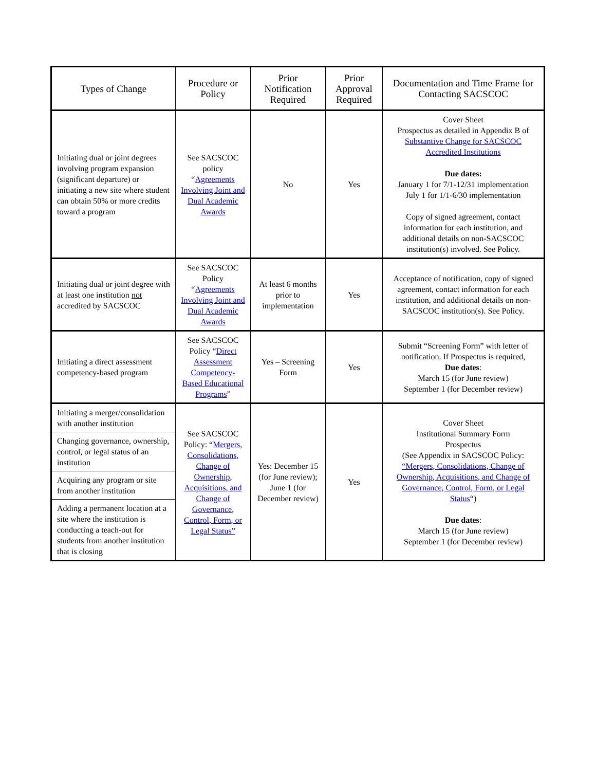| Types of Change | Procedure or Policy | Prior Notification Required | Prior Approval Required | Documentation and Time Frame for Contacting SACSCOC |
| --- | --- | --- | --- | --- |
| Initiating dual or joint degrees involving program expansion (significant departure) or initiating a new site where student can obtain 50% or more credits toward a program | See SACSCOC policy “ Agreements Involving Joint and Dual Academic Awards | No | Yes | Cover Sheet Prospectus as detailed in Appendix B of Substantive Change for SACSCOC Accredited Institutions Due dates: January 1 for 7/1-12/31 implementation July 1 for 1/1-6/30 implementation Copy of signed agreement, contact information for each institution, and additional details on non-SACSCOC institution(s) involved. See Policy. |
| Initiating dual or joint degree with at least one institution not accredited by SACSCOC | See SACSCOC Policy “ Agreements Involving Joint and Dual Academic Awards | At least 6 months prior to implementation | Yes | Acceptance of notification, copy of signed agreement, contact information for each institution, and additional details on non-SACSCOC institution(s). See Policy. |
| Initiating a direct assessment competency-based program | See SACSCOC Policy “ Direct Assessment Competency-Based Educational Programs ” | Yes – Screening Form | Yes | Submit “Screening Form” with letter of notification. If Prospectus is required, Due dates : March 15 (for June review) September 1 (for December review) |
| Initiating a merger/consolidation with another institution | See SACSCOC Policy: “ Mergers, Consolidations, Change of Ownership, Acquisitions, and Change of Governance, Control, Form, or Legal Status” | Yes: December 15 (for June review); June 1 (for December review) | Yes | Cover Sheet Institutional Summary Form Prospectus (See Appendix in SACSCOC Policy: “Mergers, Consolidations, Change of Ownership, Acquisitions, and Change of Governance, Control, Form, or Legal Status “) Due dates : March 15 (for June review) September 1 (for December review) |
| Changing governance, ownership, control, or legal status of an institution | | | | |
| Acquiring any program or site from another institution | | | | |
| Adding a permanent location at a site where the institution is conducting a teach-out for students from another institution that is closing | | | | |